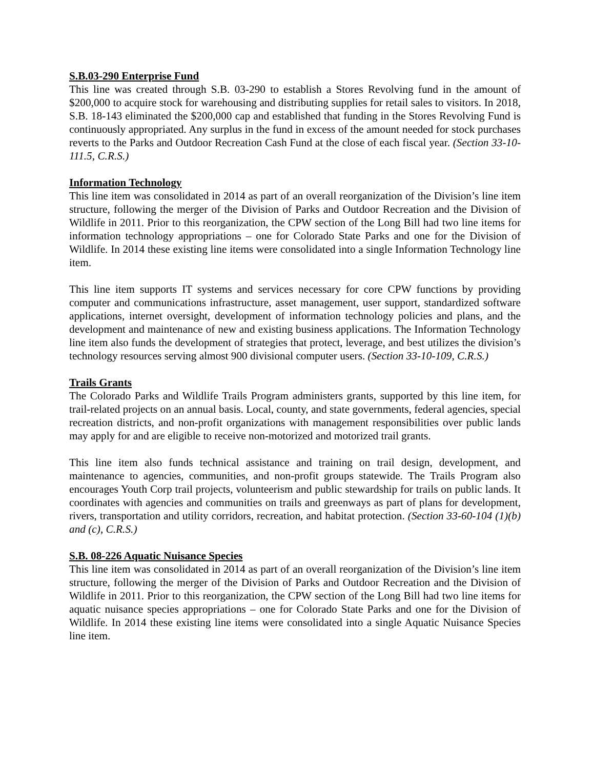S.B.03-290 Enterprise Fund
This line was created through S.B. 03-290 to establish a Stores Revolving fund in the amount of $200,000 to acquire stock for warehousing and distributing supplies for retail sales to visitors. In 2018, S.B. 18-143 eliminated the $200,000 cap and established that funding in the Stores Revolving Fund is continuously appropriated. Any surplus in the fund in excess of the amount needed for stock purchases reverts to the Parks and Outdoor Recreation Cash Fund at the close of each fiscal year. (Section 33-10-111.5, C.R.S.)
Information Technology
This line item was consolidated in 2014 as part of an overall reorganization of the Division’s line item structure, following the merger of the Division of Parks and Outdoor Recreation and the Division of Wildlife in 2011. Prior to this reorganization, the CPW section of the Long Bill had two line items for information technology appropriations – one for Colorado State Parks and one for the Division of Wildlife. In 2014 these existing line items were consolidated into a single Information Technology line item.
This line item supports IT systems and services necessary for core CPW functions by providing computer and communications infrastructure, asset management, user support, standardized software applications, internet oversight, development of information technology policies and plans, and the development and maintenance of new and existing business applications. The Information Technology line item also funds the development of strategies that protect, leverage, and best utilizes the division’s technology resources serving almost 900 divisional computer users. (Section 33-10-109, C.R.S.)
Trails Grants
The Colorado Parks and Wildlife Trails Program administers grants, supported by this line item, for trail-related projects on an annual basis. Local, county, and state governments, federal agencies, special recreation districts, and non-profit organizations with management responsibilities over public lands may apply for and are eligible to receive non-motorized and motorized trail grants.
This line item also funds technical assistance and training on trail design, development, and maintenance to agencies, communities, and non-profit groups statewide. The Trails Program also encourages Youth Corp trail projects, volunteerism and public stewardship for trails on public lands. It coordinates with agencies and communities on trails and greenways as part of plans for development, rivers, transportation and utility corridors, recreation, and habitat protection. (Section 33-60-104 (1)(b) and (c), C.R.S.)
S.B. 08-226 Aquatic Nuisance Species
This line item was consolidated in 2014 as part of an overall reorganization of the Division’s line item structure, following the merger of the Division of Parks and Outdoor Recreation and the Division of Wildlife in 2011. Prior to this reorganization, the CPW section of the Long Bill had two line items for aquatic nuisance species appropriations – one for Colorado State Parks and one for the Division of Wildlife. In 2014 these existing line items were consolidated into a single Aquatic Nuisance Species line item.